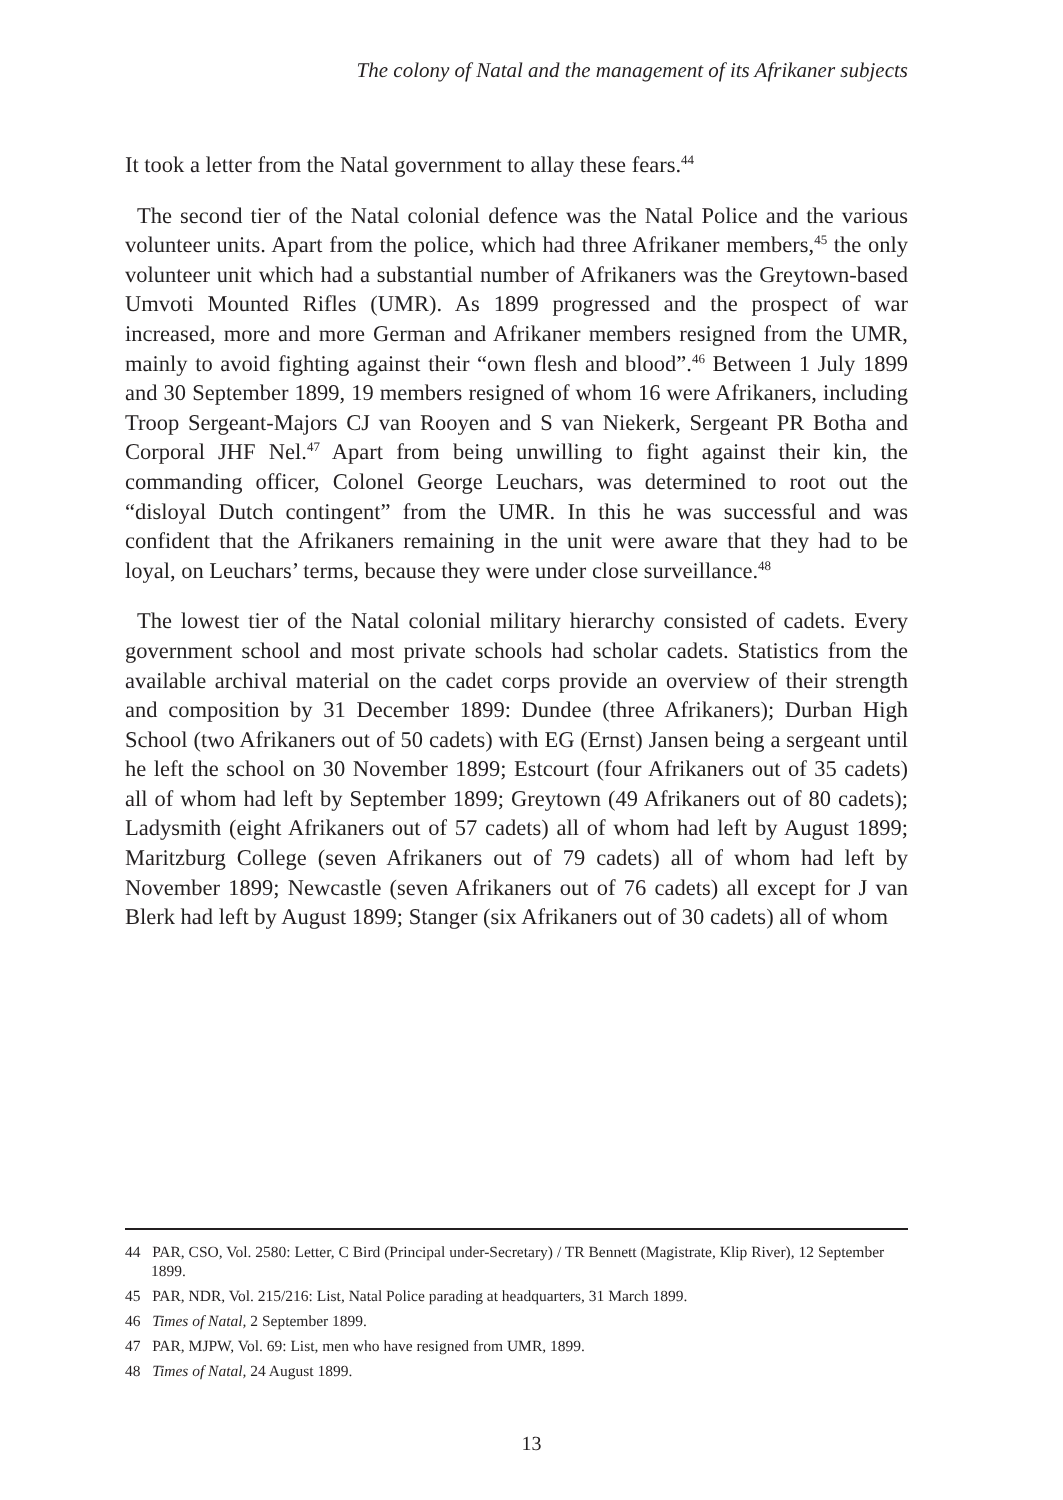The colony of Natal and the management of its Afrikaner subjects
It took a letter from the Natal government to allay these fears.<sup>44</sup>
The second tier of the Natal colonial defence was the Natal Police and the various volunteer units. Apart from the police, which had three Afrikaner members,<sup>45</sup> the only volunteer unit which had a substantial number of Afrikaners was the Greytown-based Umvoti Mounted Rifles (UMR). As 1899 progressed and the prospect of war increased, more and more German and Afrikaner members resigned from the UMR, mainly to avoid fighting against their “own flesh and blood”.<sup>46</sup> Between 1 July 1899 and 30 September 1899, 19 members resigned of whom 16 were Afrikaners, including Troop Sergeant-Majors CJ van Rooyen and S van Niekerk, Sergeant PR Botha and Corporal JHF Nel.<sup>47</sup> Apart from being unwilling to fight against their kin, the commanding officer, Colonel George Leuchars, was determined to root out the “disloyal Dutch contingent” from the UMR. In this he was successful and was confident that the Afrikaners remaining in the unit were aware that they had to be loyal, on Leuchars’ terms, because they were under close surveillance.<sup>48</sup>
The lowest tier of the Natal colonial military hierarchy consisted of cadets. Every government school and most private schools had scholar cadets. Statistics from the available archival material on the cadet corps provide an overview of their strength and composition by 31 December 1899: Dundee (three Afrikaners); Durban High School (two Afrikaners out of 50 cadets) with EG (Ernst) Jansen being a sergeant until he left the school on 30 November 1899; Estcourt (four Afrikaners out of 35 cadets) all of whom had left by September 1899; Greytown (49 Afrikaners out of 80 cadets); Ladysmith (eight Afrikaners out of 57 cadets) all of whom had left by August 1899; Maritzburg College (seven Afrikaners out of 79 cadets) all of whom had left by November 1899; Newcastle (seven Afrikaners out of 76 cadets) all except for J van Blerk had left by August 1899; Stanger (six Afrikaners out of 30 cadets) all of whom
44 PAR, CSO, Vol. 2580: Letter, C Bird (Principal under-Secretary) / TR Bennett (Magistrate, Klip River), 12 September 1899.
45 PAR, NDR, Vol. 215/216: List, Natal Police parading at headquarters, 31 March 1899.
46 Times of Natal, 2 September 1899.
47 PAR, MJPW, Vol. 69: List, men who have resigned from UMR, 1899.
48 Times of Natal, 24 August 1899.
13